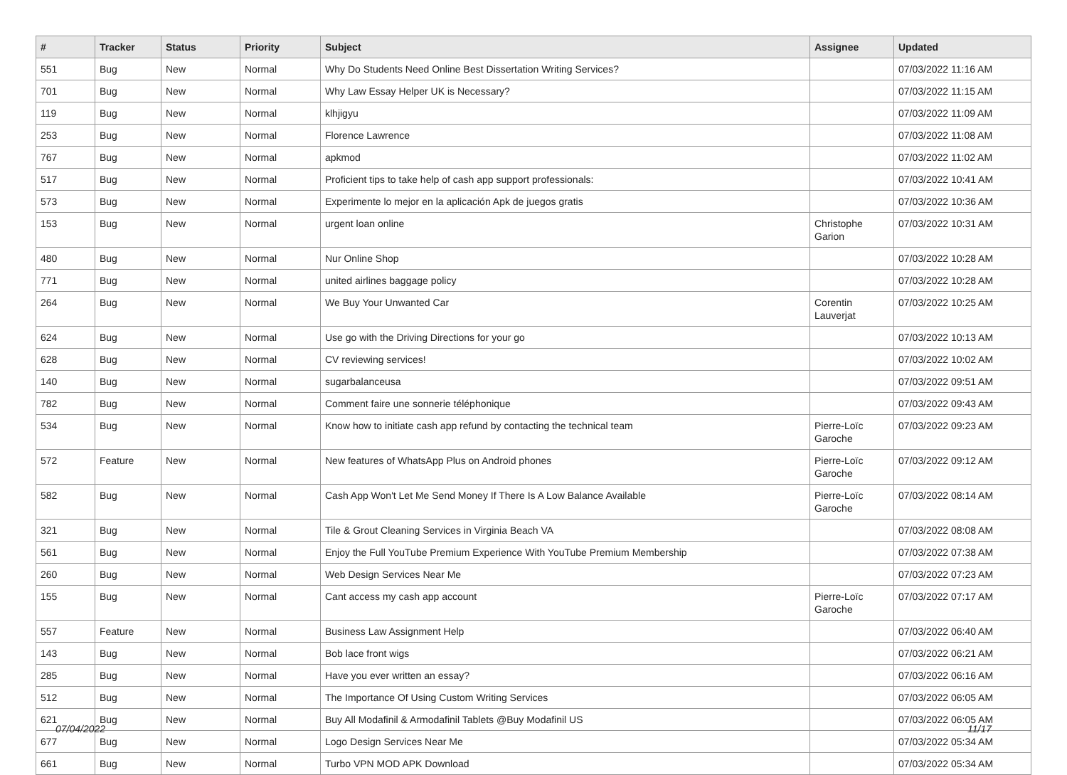| # | Tracker | Status | Priority | Subject | Assignee | Updated |
| --- | --- | --- | --- | --- | --- | --- |
| 551 | Bug | New | Normal | Why Do Students Need Online Best Dissertation Writing Services? | | 07/03/2022 11:16 AM |
| 701 | Bug | New | Normal | Why Law Essay Helper UK is Necessary? | | 07/03/2022 11:15 AM |
| 119 | Bug | New | Normal | klhjigyu | | 07/03/2022 11:09 AM |
| 253 | Bug | New | Normal | Florence Lawrence | | 07/03/2022 11:08 AM |
| 767 | Bug | New | Normal | apkmod | | 07/03/2022 11:02 AM |
| 517 | Bug | New | Normal | Proficient tips to take help of cash app support professionals: | | 07/03/2022 10:41 AM |
| 573 | Bug | New | Normal | Experimente lo mejor en la aplicación Apk de juegos gratis | | 07/03/2022 10:36 AM |
| 153 | Bug | New | Normal | urgent loan online | Christophe Garion | 07/03/2022 10:31 AM |
| 480 | Bug | New | Normal | Nur Online Shop | | 07/03/2022 10:28 AM |
| 771 | Bug | New | Normal | united airlines baggage policy | | 07/03/2022 10:28 AM |
| 264 | Bug | New | Normal | We Buy Your Unwanted Car | Corentin Lauverjat | 07/03/2022 10:25 AM |
| 624 | Bug | New | Normal | Use go with the Driving Directions for your go | | 07/03/2022 10:13 AM |
| 628 | Bug | New | Normal | CV reviewing services! | | 07/03/2022 10:02 AM |
| 140 | Bug | New | Normal | sugarbalanceusa | | 07/03/2022 09:51 AM |
| 782 | Bug | New | Normal | Comment faire une sonnerie téléphonique | | 07/03/2022 09:43 AM |
| 534 | Bug | New | Normal | Know how to initiate cash app refund by contacting the technical team | Pierre-Loïc Garoche | 07/03/2022 09:23 AM |
| 572 | Feature | New | Normal | New features of WhatsApp Plus on Android phones | Pierre-Loïc Garoche | 07/03/2022 09:12 AM |
| 582 | Bug | New | Normal | Cash App Won't Let Me Send Money If There Is A Low Balance Available | Pierre-Loïc Garoche | 07/03/2022 08:14 AM |
| 321 | Bug | New | Normal | Tile & Grout Cleaning Services in Virginia Beach VA | | 07/03/2022 08:08 AM |
| 561 | Bug | New | Normal | Enjoy the Full YouTube Premium Experience With YouTube Premium Membership | | 07/03/2022 07:38 AM |
| 260 | Bug | New | Normal | Web Design Services Near Me | | 07/03/2022 07:23 AM |
| 155 | Bug | New | Normal | Cant access my cash app account | Pierre-Loïc Garoche | 07/03/2022 07:17 AM |
| 557 | Feature | New | Normal | Business Law Assignment Help | | 07/03/2022 06:40 AM |
| 143 | Bug | New | Normal | Bob lace front wigs | | 07/03/2022 06:21 AM |
| 285 | Bug | New | Normal | Have you ever written an essay? | | 07/03/2022 06:16 AM |
| 512 | Bug | New | Normal | The Importance Of Using Custom Writing Services | | 07/03/2022 06:05 AM |
| 621 | Bug | New | Normal | Buy All Modafinil & Armodafinil Tablets @Buy Modafinil US | | 07/03/2022 06:05 AM |
| 677 | Bug | New | Normal | Logo Design Services Near Me | | 07/03/2022 05:34 AM |
| 661 | Bug | New | Normal | Turbo VPN MOD APK Download | | 07/03/2022 05:34 AM |
07/04/2022 11/17